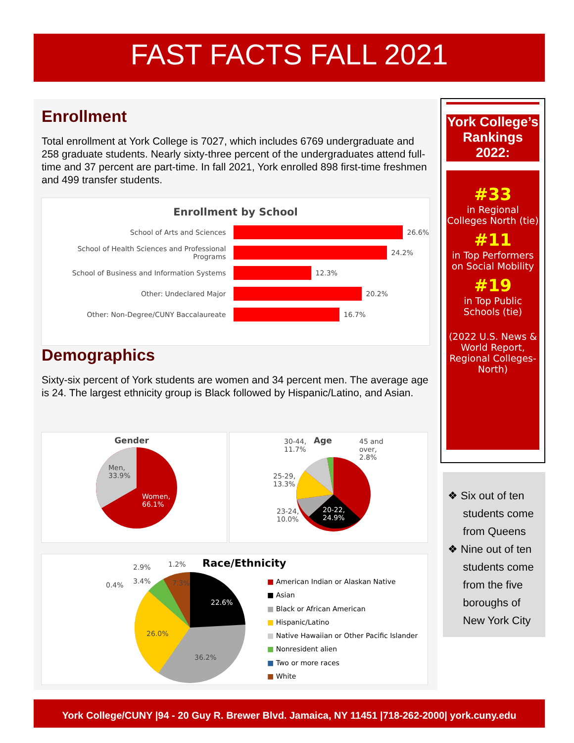FAST FACTS FALL 2021
Enrollment
Total enrollment at York College is 7027, which includes 6769 undergraduate and 258 graduate students. Nearly sixty-three percent of the undergraduates attend full-time and 37 percent are part-time. In fall 2021, York enrolled 898 first-time freshmen and 499 transfer students.
Enrollment by School
| School of Arts and Sciences | 26.6% |
| School of Health Sciences and Professional Programs | 24.2% |
| School of Business and Information Systems | 12.3% |
| Other: Undeclared Major | 20.2% |
| Other: Non-Degree/CUNY Baccalaureate | 16.7% |
Demographics
Sixty-six percent of York students are women and 34 percent men. The average age is 24. The largest ethnicity group is Black followed by Hispanic/Latino, and Asian.
Gender
Men,
33.9%
Women,
66.1%
30-44,
11.7%
Age
45 and
over,
2.8%
25-29,
13.3%
23-24,
10.0%
20-22,
24.9%
2.9% 1.2% Race/Ethnicity
0.4% 3.4% 7.3%
22.6%
26.0%
36.2%
■ American Indian or Alaskan Native
■ Asian
■ Black or African American
■ Hispanic/Latino
■ Native Hawaiian or Other Pacific Islander
■ Nonresident alien
■ Two or more races
■ White
York College’s Rankings 2022:
#33
in Regional Colleges North (tie)
#11
in Top Performers on Social Mobility
#19
in Top Public Schools (tie)
(2022 U.S. News & World Report, Regional Colleges-North)
❖ Six out of ten
students come
from Queens
❖ Nine out of ten
students come
from the five
boroughs of
New York City
York College/CUNY |94 - 20 Guy R. Brewer Blvd. Jamaica, NY 11451 |718-262-2000| york.cuny.edu